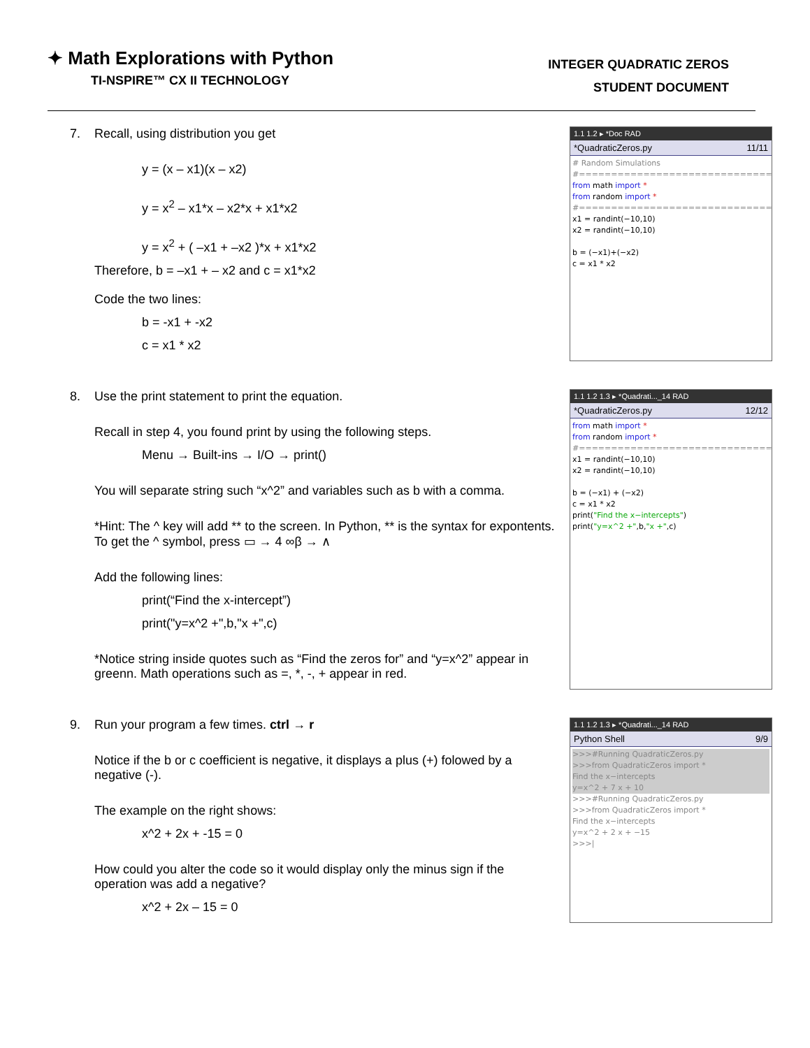✦ Math Explorations with Python
TI-NSPIRE™ CX II TECHNOLOGY
INTEGER QUADRATIC ZEROS
STUDENT DOCUMENT
7. Recall, using distribution you get
y = (x – x1)(x – x2)
y = x<sup>2</sup> – x1*x – x2*x + x1*x2
y = x<sup>2</sup> + ( –x1 + –x2 )*x + x1*x2
Therefore, b = –x1 + – x2 and c = x1*x2
Code the two lines:
b = -x1 + -x2
c = x1 * x2
1.1 1.2 ▸ *Doc RAD
*QuadraticZeros.py 11/11
# Random Simulations #============================== from math import * from random import * #============================== x1 = randint(−10,10) x2 = randint(−10,10) b = (−x1)+(−x2) c = x1 * x2
8. Use the print statement to print the equation.
Recall in step 4, you found print by using the following steps.
Menu → Built-ins → I/O → print()
You will separate string such “x^2” and variables such as b with a comma.
*Hint: The ^ key will add ** to the screen. In Python, ** is the syntax for expontents. To get the ^ symbol, press ▭ → 4 ∞β → ∧
Add the following lines:
print(“Find the x-intercept”)
print("y=x^2 +",b,"x +",c)
*Notice string inside quotes such as “Find the zeros for” and “y=x^2” appear in greenn. Math operations such as =, *, -, + appear in red.
1.1 1.2 1.3 ▸ *Quadrati..._14 RAD
*QuadraticZeros.py 12/12
from math import * from random import * #============================== x1 = randint(−10,10) x2 = randint(−10,10) b = (−x1) + (−x2) c = x1 * x2 print("Find the x−intercepts") print("y=x^2 +",b,"x +",c)
9. Run your program a few times. ctrl → r
Notice if the b or c coefficient is negative, it displays a plus (+) folowed by a negative (-).
The example on the right shows:
x^2 + 2x + -15 = 0
How could you alter the code so it would display only the minus sign if the operation was add a negative?
x^2 + 2x – 15 = 0
1.1 1.2 1.3 ▸ *Quadrati..._14 RAD
Python Shell 9/9
>>>#Running QuadraticZeros.py >>>from QuadraticZeros import * Find the x−intercepts y=x^2 + 7 x + 10
>>>#Running QuadraticZeros.py >>>from QuadraticZeros import * Find the x−intercepts y=x^2 + 2 x + −15 >>>|